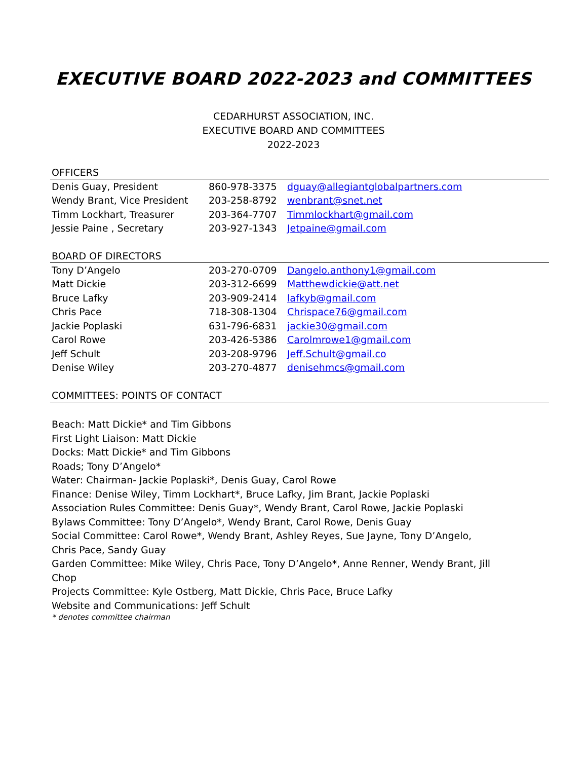EXECUTIVE BOARD 2022-2023 and COMMITTEES
CEDARHURST ASSOCIATION, INC.
EXECUTIVE BOARD AND COMMITTEES
2022-2023
OFFICERS
| Denis Guay, President | 860-978-3375 | dguay@allegiantglobalpartners.com |
| Wendy Brant, Vice President | 203-258-8792 | wenbrant@snet.net |
| Timm Lockhart, Treasurer | 203-364-7707 | Timmlockhart@gmail.com |
| Jessie Paine , Secretary | 203-927-1343 | Jetpaine@gmail.com |
BOARD OF DIRECTORS
| Tony D’Angelo | 203-270-0709 | Dangelo.anthony1@gmail.com |
| Matt Dickie | 203-312-6699 | Matthewdickie@att.net |
| Bruce Lafky | 203-909-2414 | lafkyb@gmail.com |
| Chris Pace | 718-308-1304 | Chrispace76@gmail.com |
| Jackie Poplaski | 631-796-6831 | jackie30@gmail.com |
| Carol Rowe | 203-426-5386 | Carolmrowe1@gmail.com |
| Jeff Schult | 203-208-9796 | Jeff.Schult@gmail.co |
| Denise Wiley | 203-270-4877 | denisehmcs@gmail.com |
COMMITTEES: POINTS OF CONTACT
Beach: Matt Dickie* and Tim Gibbons
First Light Liaison: Matt Dickie
Docks: Matt Dickie* and Tim Gibbons
Roads; Tony D’Angelo*
Water: Chairman- Jackie Poplaski*, Denis Guay, Carol Rowe
Finance: Denise Wiley, Timm Lockhart*, Bruce Lafky, Jim Brant, Jackie Poplaski
Association Rules Committee: Denis Guay*, Wendy Brant, Carol Rowe, Jackie Poplaski
Bylaws Committee: Tony D’Angelo*, Wendy Brant, Carol Rowe, Denis Guay
Social Committee: Carol Rowe*, Wendy Brant, Ashley Reyes, Sue Jayne, Tony D’Angelo, Chris Pace, Sandy Guay
Garden Committee: Mike Wiley, Chris Pace, Tony D’Angelo*, Anne Renner, Wendy Brant, Jill Chop
Projects Committee: Kyle Ostberg, Matt Dickie, Chris Pace, Bruce Lafky
Website and Communications: Jeff Schult
* denotes committee chairman